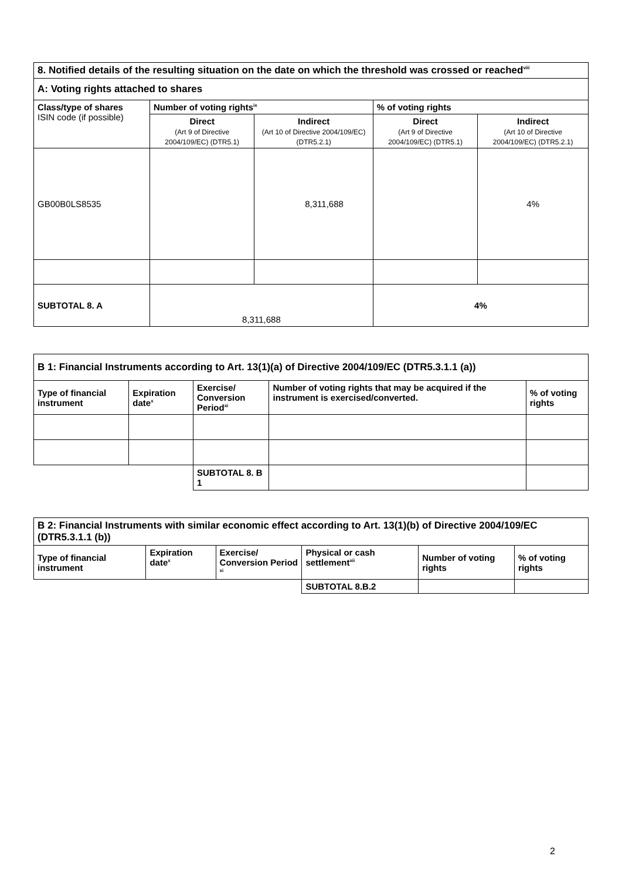| 8. Notified details of the resulting situation on the date on which the threshold was crossed or reached<sup>viii</sup> | | | | |
| --- | --- | --- | --- | --- |
| A: Voting rights attached to shares | | | | |
| Class/type of shares ISIN code (if possible) | Number of voting rights<sup>ix</sup> | | % of voting rights | |
| | Direct (Art 9 of Directive 2004/109/EC) (DTR5.1) | Indirect (Art 10 of Directive 2004/109/EC) (DTR5.2.1) | Direct (Art 9 of Directive 2004/109/EC) (DTR5.1) | Indirect (Art 10 of Directive 2004/109/EC) (DTR5.2.1) |
| GB00B0LS8535 | | 8,311,688 | | 4% |
| SUBTOTAL 8. A | 8,311,688 | | 4% | |
| B 1: Financial Instruments according to Art. 13(1)(a) of Directive 2004/109/EC (DTR5.3.1.1 (a)) | | | | |
| --- | --- | --- | --- | --- |
| Type of financial instrument | Expiration date<sup>x</sup> | Exercise/ Conversion Period<sup>xi</sup> | Number of voting rights that may be acquired if the instrument is exercised/converted. | % of voting rights |
| | | SUBTOTAL 8. B 1 | | |
| B 2: Financial Instruments with similar economic effect according to Art. 13(1)(b) of Directive 2004/109/EC (DTR5.3.1.1 (b)) | | | | | |
| --- | --- | --- | --- | --- | --- |
| Type of financial instrument | Expiration date<sup>x</sup> | Exercise/ Conversion Period <sup>xi</sup> | Physical or cash settlement<sup>xii</sup> | Number of voting rights | % of voting rights |
| | | | SUBTOTAL 8.B.2 | | |
2